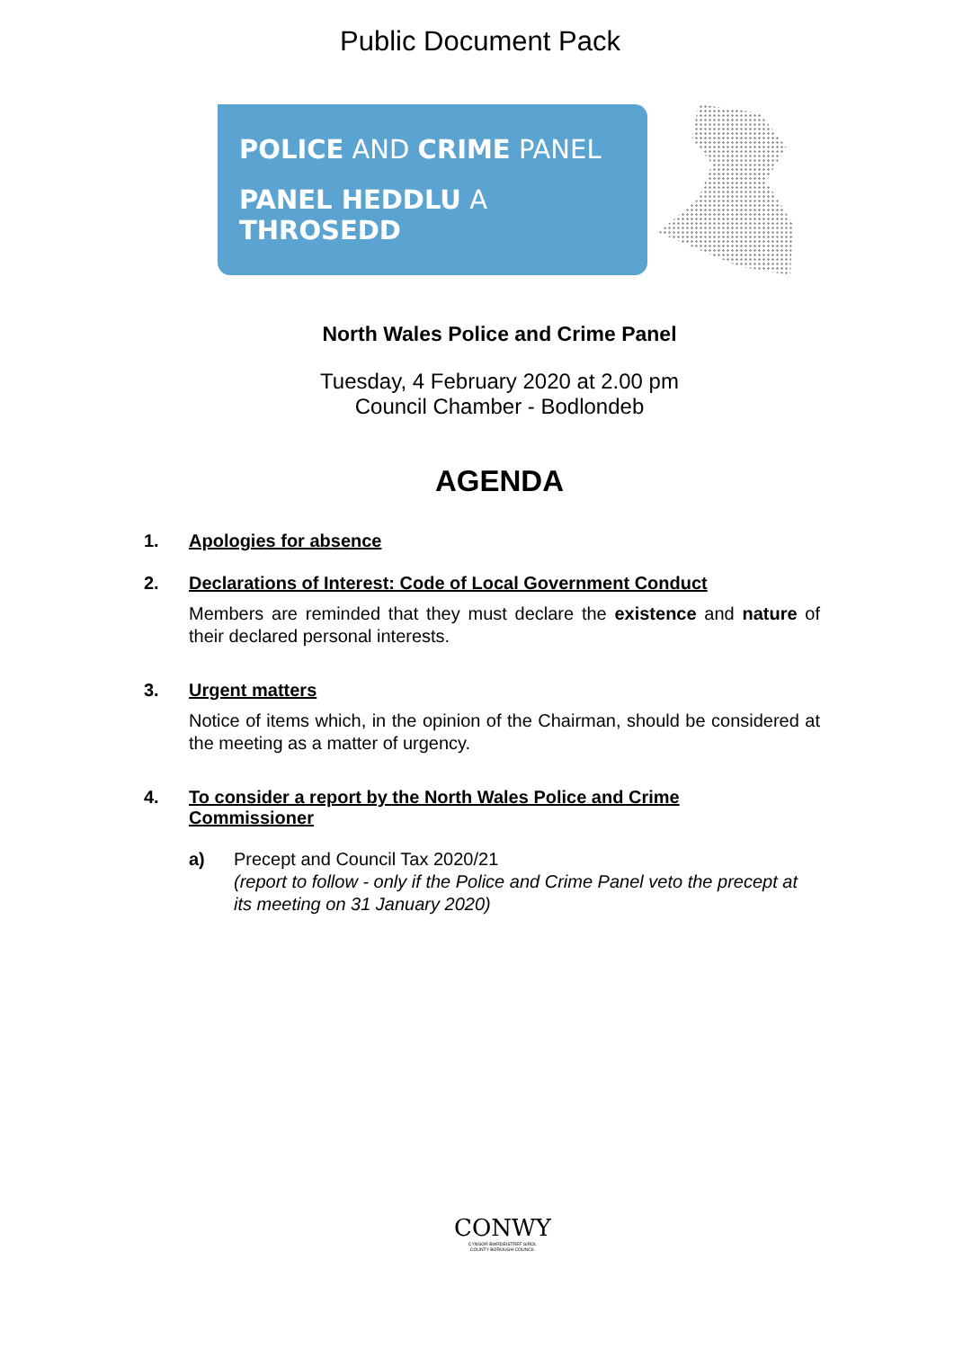Public Document Pack
POLICE AND CRIME PANEL
PANEL HEDDLU A THROSEDD
North Wales Police and Crime Panel
Tuesday, 4 February 2020 at 2.00 pm
Council Chamber - Bodlondeb
AGENDA
1. Apologies for absence
2. Declarations of Interest: Code of Local Government Conduct
Members are reminded that they must declare the existence and nature of their declared personal interests.
3. Urgent matters
Notice of items which, in the opinion of the Chairman, should be considered at the meeting as a matter of urgency.
4. To consider a report by the North Wales Police and Crime
Commissioner
a) Precept and Council Tax 2020/21
(report to follow - only if the Police and Crime Panel veto the precept at its meeting on 31 January 2020)
CONWY
CYNGOR BWRDEISTREF SIROL
COUNTY BOROUGH COUNCIL